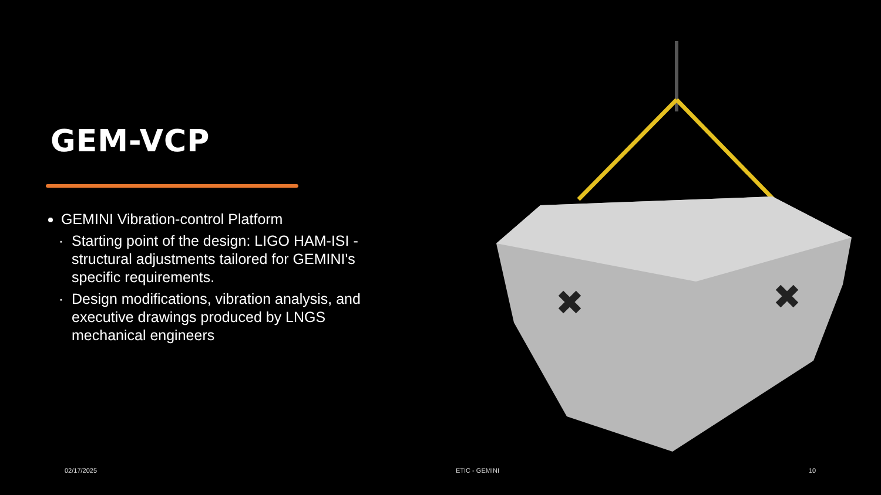GEM-VCP
GEMINI Vibration-control Platform
Starting point of the design: LIGO HAM-ISI - structural adjustments tailored for GEMINI's specific requirements.
Design modifications, vibration analysis, and executive drawings produced by LNGS mechanical engineers
02/17/2025 ETIC - GEMINI 10